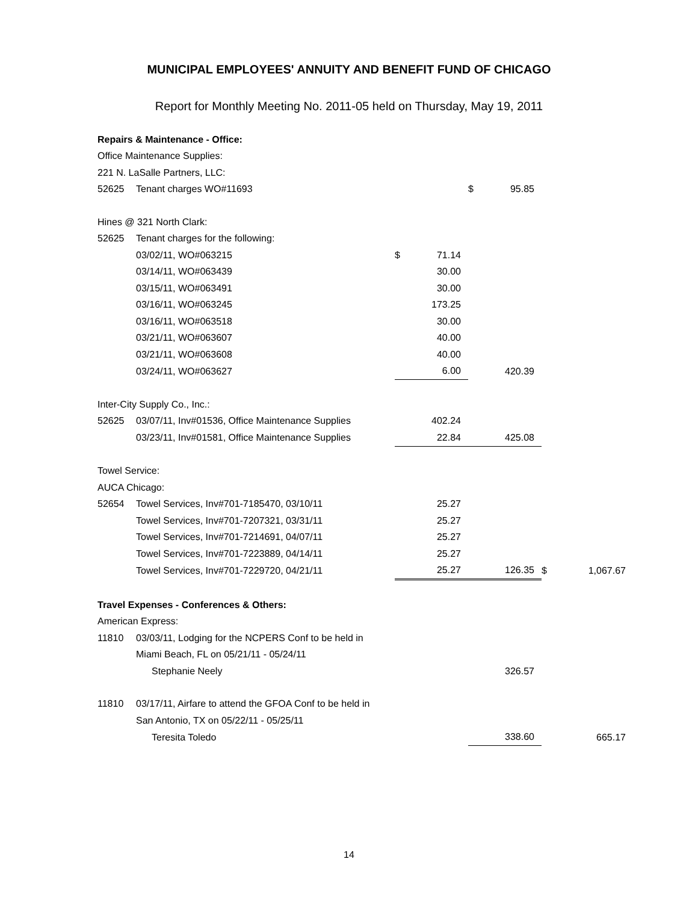MUNICIPAL EMPLOYEES' ANNUITY AND BENEFIT FUND OF CHICAGO
Report for Monthly Meeting No. 2011-05 held on Thursday, May 19, 2011
| Repairs & Maintenance - Office: | | | | | | | |
| Office Maintenance Supplies: | | | | | | | |
| 221 N. LaSalle Partners, LLC: | | | | | | | |
| 52625 | Tenant charges WO#11693 | | | $ | 95.85 | | |
| Hines @ 321 North Clark: | | | | | | | |
| 52625 | Tenant charges for the following: | | | | | | |
| | 03/02/11, WO#063215 | $ | 71.14 | | | | |
| | 03/14/11, WO#063439 | | 30.00 | | | | |
| | 03/15/11, WO#063491 | | 30.00 | | | | |
| | 03/16/11, WO#063245 | | 173.25 | | | | |
| | 03/16/11, WO#063518 | | 30.00 | | | | |
| | 03/21/11, WO#063607 | | 40.00 | | | | |
| | 03/21/11, WO#063608 | | 40.00 | | | | |
| | 03/24/11, WO#063627 | | 6.00 | | 420.39 | | |
| Inter-City Supply Co., Inc.: | | | | | | | |
| 52625 | 03/07/11, Inv#01536, Office Maintenance Supplies | | 402.24 | | | | |
| | 03/23/11, Inv#01581, Office Maintenance Supplies | | 22.84 | | 425.08 | | |
| Towel Service: | | | | | | | |
| AUCA Chicago: | | | | | | | |
| 52654 | Towel Services, Inv#701-7185470, 03/10/11 | | 25.27 | | | | |
| | Towel Services, Inv#701-7207321, 03/31/11 | | 25.27 | | | | |
| | Towel Services, Inv#701-7214691, 04/07/11 | | 25.27 | | | | |
| | Towel Services, Inv#701-7223889, 04/14/11 | | 25.27 | | | | |
| | Towel Services, Inv#701-7229720, 04/21/11 | | 25.27 | | 126.35 | $ | 1,067.67 |
| Travel Expenses - Conferences & Others: | | | | | | | |
| American Express: | | | | | | | |
| 11810 | 03/03/11, Lodging for the NCPERS Conf to be held in | | | | | | |
| | Miami Beach, FL on 05/21/11 - 05/24/11 | | | | | | |
| | Stephanie Neely | | | | 326.57 | | |
| 11810 | 03/17/11, Airfare to attend the GFOA Conf to be held in | | | | | | |
| | San Antonio, TX on 05/22/11 - 05/25/11 | | | | | | |
| | Teresita Toledo | | | | 338.60 | | 665.17 |
14